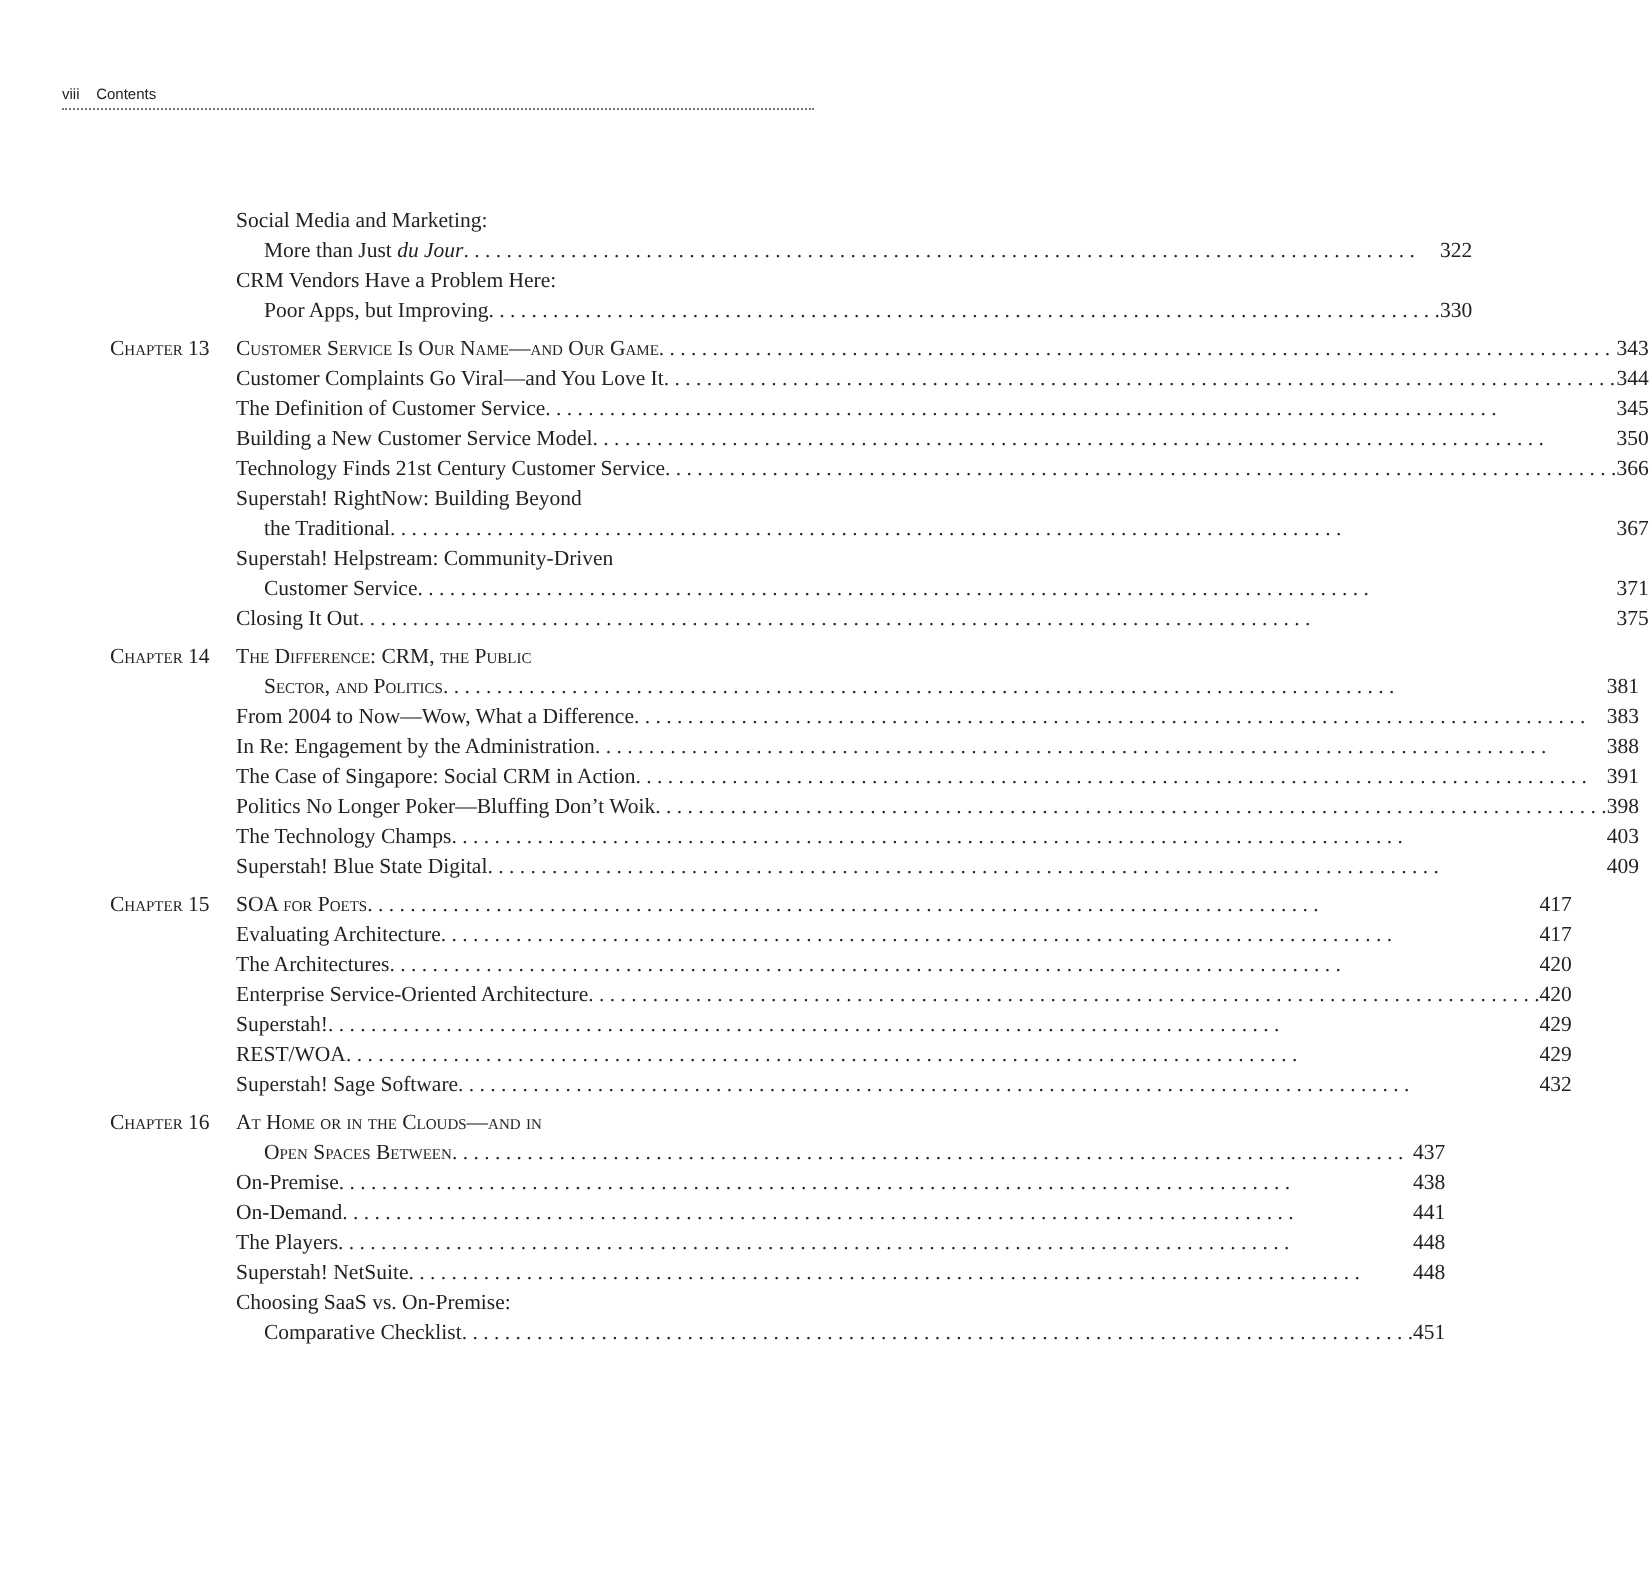viii Contents
Social Media and Marketing:
More than Just du Jour 322
CRM Vendors Have a Problem Here:
Poor Apps, but Improving 330
Chapter 13
Customer Service Is Our Name—and Our Game 343
Customer Complaints Go Viral—and You Love It 344
The Definition of Customer Service 345
Building a New Customer Service Model 350
Technology Finds 21st Century Customer Service 366
Superstah! RightNow: Building Beyond
the Traditional 367
Superstah! Helpstream: Community-Driven
Customer Service 371
Closing It Out 375
Chapter 14
The Difference: CRM, the Public
Sector, and Politics 381
From 2004 to Now—Wow, What a Difference 383
In Re: Engagement by the Administration 388
The Case of Singapore: Social CRM in Action 391
Politics No Longer Poker—Bluffing Don’t Woik 398
The Technology Champs 403
Superstah! Blue State Digital 409
Chapter 15
SOA for Poets 417
Evaluating Architecture 417
The Architectures 420
Enterprise Service-Oriented Architecture 420
Superstah! 429
REST/WOA 429
Superstah! Sage Software 432
Chapter 16
At Home or in the Clouds—and in
Open Spaces Between 437
On-Premise 438
On-Demand 441
The Players 448
Superstah! NetSuite 448
Choosing SaaS vs. On-Premise:
Comparative Checklist 451